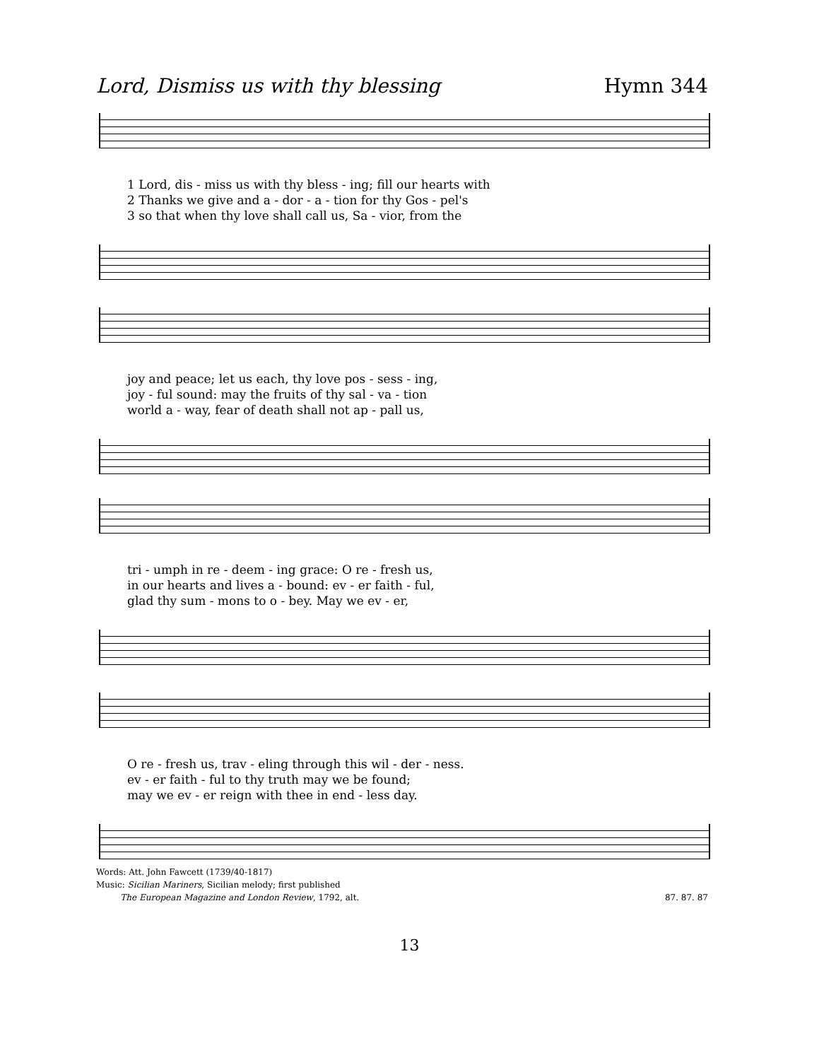Lord, Dismiss us with thy blessing Hymn 344
1 Lord, dis - miss us with thy bless - ing; fill our hearts with
2 Thanks we give and a - dor - a - tion for thy Gos - pel's
3 so that when thy love shall call us, Sa - vior, from the
joy and peace; let us each, thy love pos - sess - ing,
joy - ful sound: may the fruits of thy sal - va - tion
world a - way, fear of death shall not ap - pall us,
tri - umph in re - deem - ing grace: O re - fresh us,
in our hearts and lives a - bound: ev - er faith - ful,
glad thy sum - mons to o - bey. May we ev - er,
O re - fresh us, trav - eling through this wil - der - ness.
ev - er faith - ful to thy truth may we be found;
may we ev - er reign with thee in end - less day.
Words: Att. John Fawcett (1739/40-1817)
Music: Sicilian Mariners, Sicilian melody; first published
The European Magazine and London Review, 1792, alt.
87. 87. 87
13